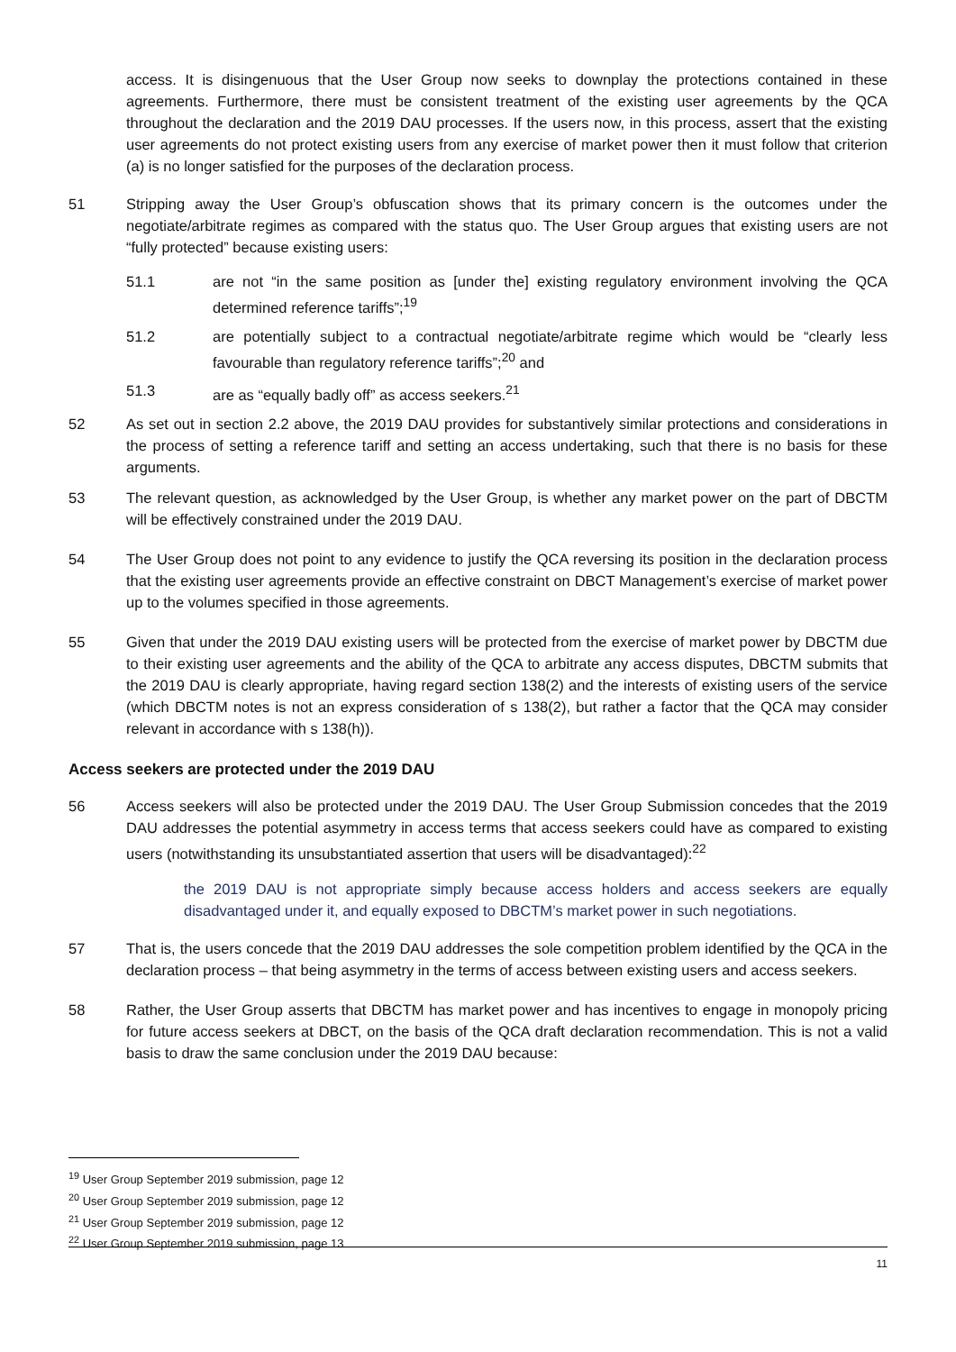access. It is disingenuous that the User Group now seeks to downplay the protections contained in these agreements. Furthermore, there must be consistent treatment of the existing user agreements by the QCA throughout the declaration and the 2019 DAU processes. If the users now, in this process, assert that the existing user agreements do not protect existing users from any exercise of market power then it must follow that criterion (a) is no longer satisfied for the purposes of the declaration process.
51 Stripping away the User Group’s obfuscation shows that its primary concern is the outcomes under the negotiate/arbitrate regimes as compared with the status quo. The User Group argues that existing users are not “fully protected” because existing users:
51.1 are not “in the same position as [under the] existing regulatory environment involving the QCA determined reference tariffs”;<sup>19</sup>
51.2 are potentially subject to a contractual negotiate/arbitrate regime which would be “clearly less favourable than regulatory reference tariffs”;<sup>20</sup> and
51.3 are as “equally badly off” as access seekers.<sup>21</sup>
52 As set out in section 2.2 above, the 2019 DAU provides for substantively similar protections and considerations in the process of setting a reference tariff and setting an access undertaking, such that there is no basis for these arguments.
53 The relevant question, as acknowledged by the User Group, is whether any market power on the part of DBCTM will be effectively constrained under the 2019 DAU.
54 The User Group does not point to any evidence to justify the QCA reversing its position in the declaration process that the existing user agreements provide an effective constraint on DBCT Management’s exercise of market power up to the volumes specified in those agreements.
55 Given that under the 2019 DAU existing users will be protected from the exercise of market power by DBCTM due to their existing user agreements and the ability of the QCA to arbitrate any access disputes, DBCTM submits that the 2019 DAU is clearly appropriate, having regard section 138(2) and the interests of existing users of the service (which DBCTM notes is not an express consideration of s 138(2), but rather a factor that the QCA may consider relevant in accordance with s 138(h)).
Access seekers are protected under the 2019 DAU
56 Access seekers will also be protected under the 2019 DAU. The User Group Submission concedes that the 2019 DAU addresses the potential asymmetry in access terms that access seekers could have as compared to existing users (notwithstanding its unsubstantiated assertion that users will be disadvantaged):<sup>22</sup>
the 2019 DAU is not appropriate simply because access holders and access seekers are equally disadvantaged under it, and equally exposed to DBCTM’s market power in such negotiations.
57 That is, the users concede that the 2019 DAU addresses the sole competition problem identified by the QCA in the declaration process – that being asymmetry in the terms of access between existing users and access seekers.
58 Rather, the User Group asserts that DBCTM has market power and has incentives to engage in monopoly pricing for future access seekers at DBCT, on the basis of the QCA draft declaration recommendation. This is not a valid basis to draw the same conclusion under the 2019 DAU because:
<sup>19</sup> User Group September 2019 submission, page 12
<sup>20</sup> User Group September 2019 submission, page 12
<sup>21</sup> User Group September 2019 submission, page 12
<sup>22</sup> User Group September 2019 submission, page 13
11